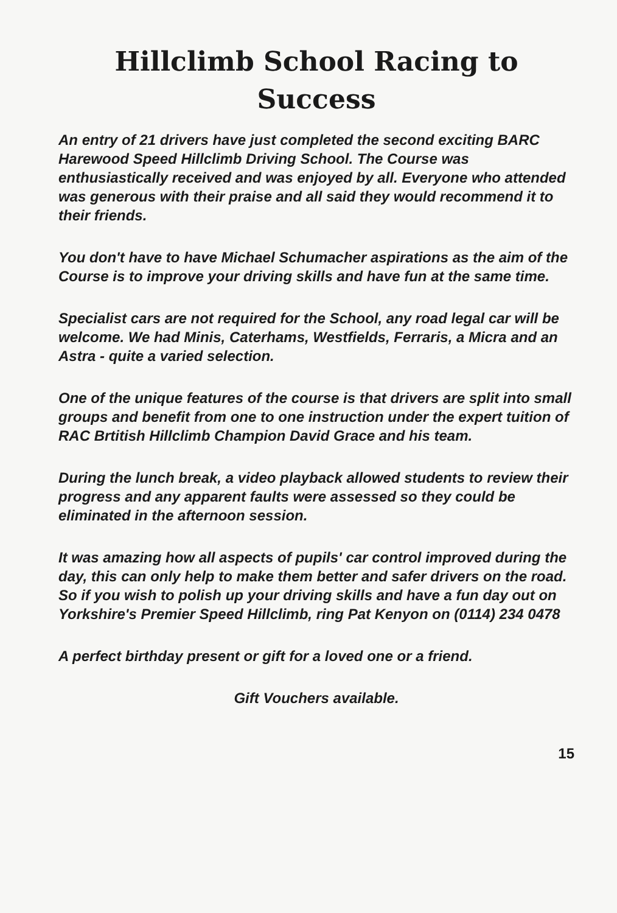Hillclimb School Racing to Success
An entry of 21 drivers have just completed the second exciting BARC Harewood Speed Hillclimb Driving School. The Course was enthusiastically received and was enjoyed by all. Everyone who attended was generous with their praise and all said they would recommend it to their friends.
You don't have to have Michael Schumacher aspirations as the aim of the Course is to improve your driving skills and have fun at the same time.
Specialist cars are not required for the School, any road legal car will be welcome. We had Minis, Caterhams, Westfields, Ferraris, a Micra and an Astra - quite a varied selection.
One of the unique features of the course is that drivers are split into small groups and benefit from one to one instruction under the expert tuition of RAC Brtitish Hillclimb Champion David Grace and his team.
During the lunch break, a video playback allowed students to review their progress and any apparent faults were assessed so they could be eliminated in the afternoon session.
It was amazing how all aspects of pupils' car control improved during the day, this can only help to make them better and safer drivers on the road. So if you wish to polish up your driving skills and have a fun day out on Yorkshire's Premier Speed Hillclimb, ring Pat Kenyon on (0114) 234 0478
A perfect birthday present or gift for a loved one or a friend.
Gift Vouchers available.
15